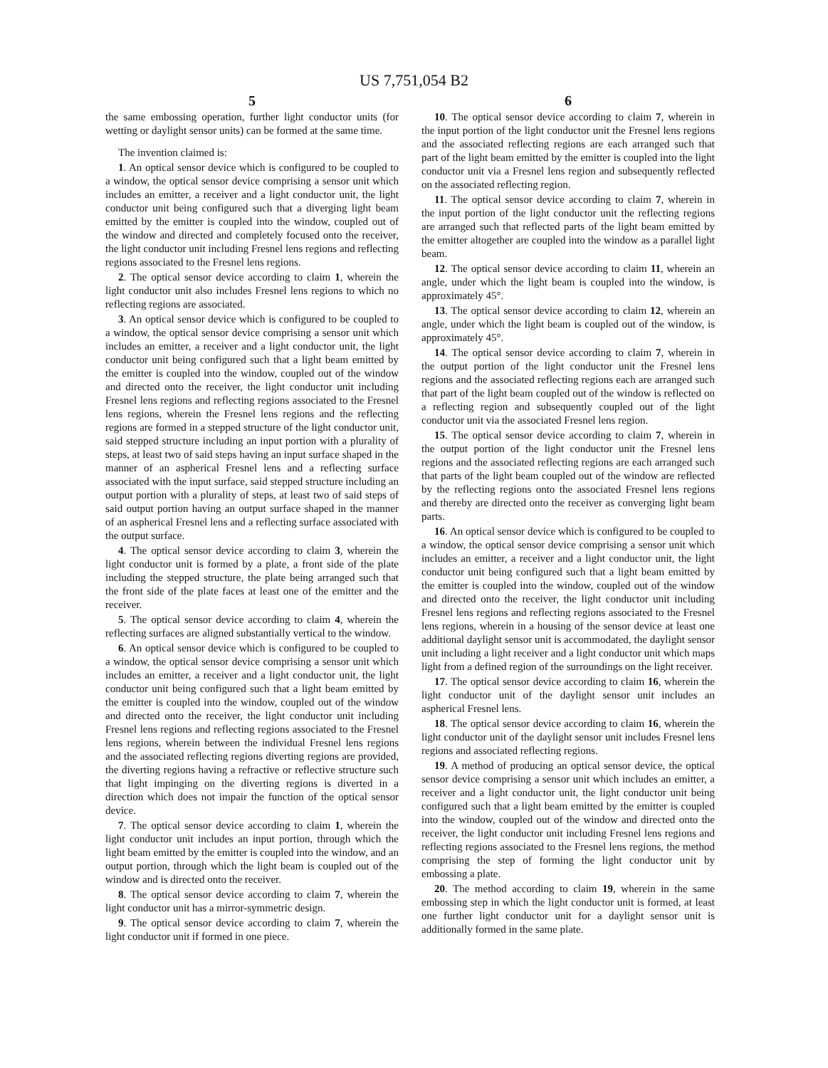US 7,751,054 B2
5
the same embossing operation, further light conductor units (for wetting or daylight sensor units) can be formed at the same time.
The invention claimed is:
1. An optical sensor device which is configured to be coupled to a window, the optical sensor device comprising a sensor unit which includes an emitter, a receiver and a light conductor unit, the light conductor unit being configured such that a diverging light beam emitted by the emitter is coupled into the window, coupled out of the window and directed and completely focused onto the receiver, the light conductor unit including Fresnel lens regions and reflecting regions associated to the Fresnel lens regions.
2. The optical sensor device according to claim 1, wherein the light conductor unit also includes Fresnel lens regions to which no reflecting regions are associated.
3. An optical sensor device which is configured to be coupled to a window, the optical sensor device comprising a sensor unit which includes an emitter, a receiver and a light conductor unit, the light conductor unit being configured such that a light beam emitted by the emitter is coupled into the window, coupled out of the window and directed onto the receiver, the light conductor unit including Fresnel lens regions and reflecting regions associated to the Fresnel lens regions, wherein the Fresnel lens regions and the reflecting regions are formed in a stepped structure of the light conductor unit, said stepped structure including an input portion with a plurality of steps, at least two of said steps having an input surface shaped in the manner of an aspherical Fresnel lens and a reflecting surface associated with the input surface, said stepped structure including an output portion with a plurality of steps, at least two of said steps of said output portion having an output surface shaped in the manner of an aspherical Fresnel lens and a reflecting surface associated with the output surface.
4. The optical sensor device according to claim 3, wherein the light conductor unit is formed by a plate, a front side of the plate including the stepped structure, the plate being arranged such that the front side of the plate faces at least one of the emitter and the receiver.
5. The optical sensor device according to claim 4, wherein the reflecting surfaces are aligned substantially vertical to the window.
6. An optical sensor device which is configured to be coupled to a window, the optical sensor device comprising a sensor unit which includes an emitter, a receiver and a light conductor unit, the light conductor unit being configured such that a light beam emitted by the emitter is coupled into the window, coupled out of the window and directed onto the receiver, the light conductor unit including Fresnel lens regions and reflecting regions associated to the Fresnel lens regions, wherein between the individual Fresnel lens regions and the associated reflecting regions diverting regions are provided, the diverting regions having a refractive or reflective structure such that light impinging on the diverting regions is diverted in a direction which does not impair the function of the optical sensor device.
7. The optical sensor device according to claim 1, wherein the light conductor unit includes an input portion, through which the light beam emitted by the emitter is coupled into the window, and an output portion, through which the light beam is coupled out of the window and is directed onto the receiver.
8. The optical sensor device according to claim 7, wherein the light conductor unit has a mirror-symmetric design.
9. The optical sensor device according to claim 7, wherein the light conductor unit if formed in one piece.
6
10. The optical sensor device according to claim 7, wherein in the input portion of the light conductor unit the Fresnel lens regions and the associated reflecting regions are each arranged such that part of the light beam emitted by the emitter is coupled into the light conductor unit via a Fresnel lens region and subsequently reflected on the associated reflecting region.
11. The optical sensor device according to claim 7, wherein in the input portion of the light conductor unit the reflecting regions are arranged such that reflected parts of the light beam emitted by the emitter altogether are coupled into the window as a parallel light beam.
12. The optical sensor device according to claim 11, wherein an angle, under which the light beam is coupled into the window, is approximately 45°.
13. The optical sensor device according to claim 12, wherein an angle, under which the light beam is coupled out of the window, is approximately 45°.
14. The optical sensor device according to claim 7, wherein in the output portion of the light conductor unit the Fresnel lens regions and the associated reflecting regions each are arranged such that part of the light beam coupled out of the window is reflected on a reflecting region and subsequently coupled out of the light conductor unit via the associated Fresnel lens region.
15. The optical sensor device according to claim 7, wherein in the output portion of the light conductor unit the Fresnel lens regions and the associated reflecting regions are each arranged such that parts of the light beam coupled out of the window are reflected by the reflecting regions onto the associated Fresnel lens regions and thereby are directed onto the receiver as converging light beam parts.
16. An optical sensor device which is configured to be coupled to a window, the optical sensor device comprising a sensor unit which includes an emitter, a receiver and a light conductor unit, the light conductor unit being configured such that a light beam emitted by the emitter is coupled into the window, coupled out of the window and directed onto the receiver, the light conductor unit including Fresnel lens regions and reflecting regions associated to the Fresnel lens regions, wherein in a housing of the sensor device at least one additional daylight sensor unit is accommodated, the daylight sensor unit including a light receiver and a light conductor unit which maps light from a defined region of the surroundings on the light receiver.
17. The optical sensor device according to claim 16, wherein the light conductor unit of the daylight sensor unit includes an aspherical Fresnel lens.
18. The optical sensor device according to claim 16, wherein the light conductor unit of the daylight sensor unit includes Fresnel lens regions and associated reflecting regions.
19. A method of producing an optical sensor device, the optical sensor device comprising a sensor unit which includes an emitter, a receiver and a light conductor unit, the light conductor unit being configured such that a light beam emitted by the emitter is coupled into the window, coupled out of the window and directed onto the receiver, the light conductor unit including Fresnel lens regions and reflecting regions associated to the Fresnel lens regions, the method comprising the step of forming the light conductor unit by embossing a plate.
20. The method according to claim 19, wherein in the same embossing step in which the light conductor unit is formed, at least one further light conductor unit for a daylight sensor unit is additionally formed in the same plate.